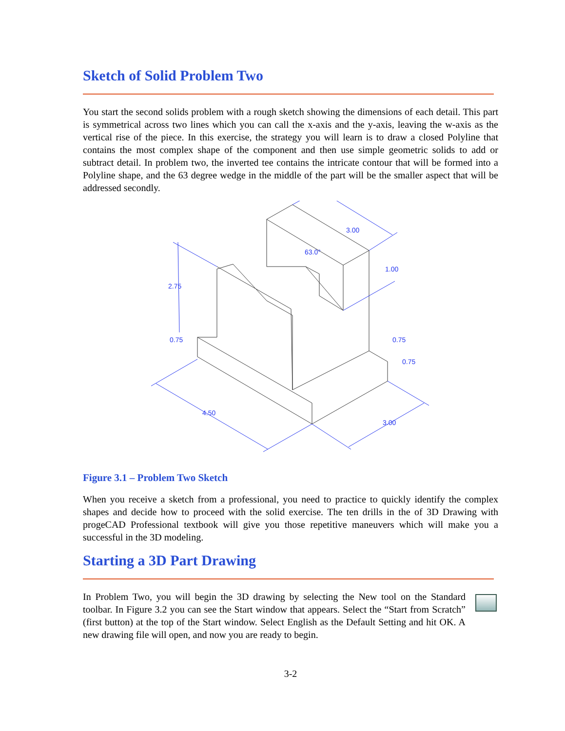Sketch of Solid Problem Two
You start the second solids problem with a rough sketch showing the dimensions of each detail. This part is symmetrical across two lines which you can call the x-axis and the y-axis, leaving the w-axis as the vertical rise of the piece. In this exercise, the strategy you will learn is to draw a closed Polyline that contains the most complex shape of the component and then use simple geometric solids to add or subtract detail. In problem two, the inverted tee contains the intricate contour that will be formed into a Polyline shape, and the 63 degree wedge in the middle of the part will be the smaller aspect that will be addressed secondly.
2.75
0.75
4.50
3.00
3.00
1.00
63.0°
0.75
0.75
Figure 3.1 – Problem Two Sketch
When you receive a sketch from a professional, you need to practice to quickly identify the complex shapes and decide how to proceed with the solid exercise. The ten drills in the of 3D Drawing with progeCAD Professional textbook will give you those repetitive maneuvers which will make you a successful in the 3D modeling.
Starting a 3D Part Drawing
In Problem Two, you will begin the 3D drawing by selecting the New tool on the Standard toolbar. In Figure 3.2 you can see the Start window that appears. Select the “Start from Scratch” (first button) at the top of the Start window. Select English as the Default Setting and hit OK. A new drawing file will open, and now you are ready to begin.
3-2